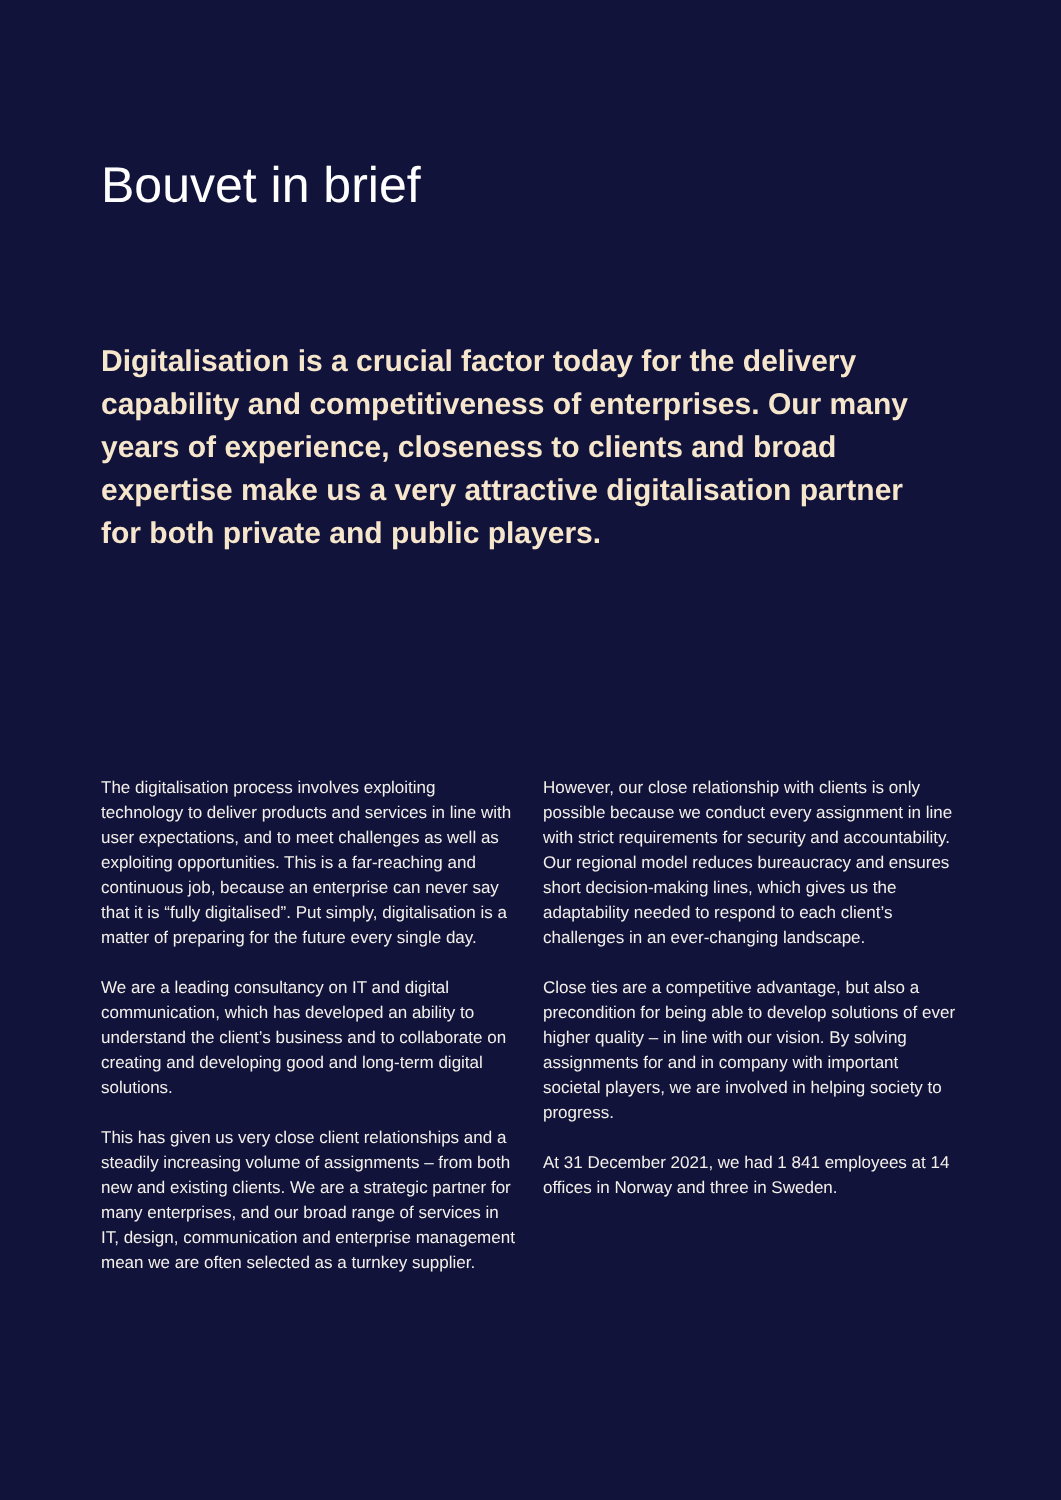Bouvet in brief
Digitalisation is a crucial factor today for the delivery capability and competitiveness of enterprises. Our many years of experience, closeness to clients and broad expertise make us a very attractive digitalisation partner for both private and public players.
The digitalisation process involves exploiting technology to deliver products and services in line with user expectations, and to meet challenges as well as exploiting opportunities. This is a far-reaching and continuous job, because an enterprise can never say that it is “fully digitalised”. Put simply, digitalisation is a matter of preparing for the future every single day.
We are a leading consultancy on IT and digital communication, which has developed an ability to understand the client’s business and to collaborate on creating and developing good and long-term digital solutions.
This has given us very close client relationships and a steadily increasing volume of assignments – from both new and existing clients. We are a strategic partner for many enterprises, and our broad range of services in IT, design, communication and enterprise management mean we are often selected as a turnkey supplier.
However, our close relationship with clients is only possible because we conduct every assignment in line with strict requirements for security and accountability. Our regional model reduces bureaucracy and ensures short decision-making lines, which gives us the adaptability needed to respond to each client’s challenges in an ever-changing landscape.
Close ties are a competitive advantage, but also a precondition for being able to develop solutions of ever higher quality – in line with our vision. By solving assignments for and in company with important societal players, we are involved in helping society to progress.
At 31 December 2021, we had 1 841 employees at 14 offices in Norway and three in Sweden.